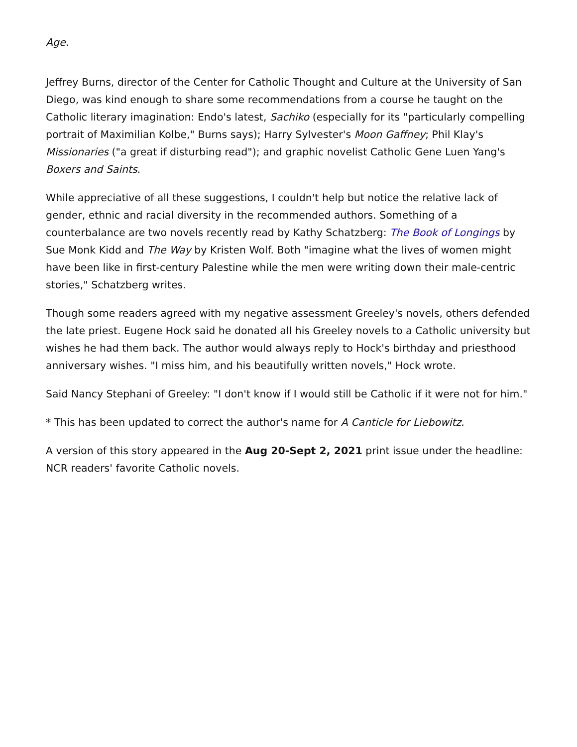Age.
Jeffrey Burns, director of the Center for Catholic Thought and Culture at the University of San Diego, was kind enough to share some recommendations from a course he taught on the Catholic literary imagination: Endo's latest, Sachiko (especially for its "particularly compelling portrait of Maximilian Kolbe," Burns says); Harry Sylvester's Moon Gaffney; Phil Klay's Missionaries ("a great if disturbing read"); and graphic novelist Catholic Gene Luen Yang's Boxers and Saints.
While appreciative of all these suggestions, I couldn't help but notice the relative lack of gender, ethnic and racial diversity in the recommended authors. Something of a counterbalance are two novels recently read by Kathy Schatzberg: The Book of Longings by Sue Monk Kidd and The Way by Kristen Wolf. Both "imagine what the lives of women might have been like in first-century Palestine while the men were writing down their male-centric stories," Schatzberg writes.
Though some readers agreed with my negative assessment Greeley's novels, others defended the late priest. Eugene Hock said he donated all his Greeley novels to a Catholic university but wishes he had them back. The author would always reply to Hock's birthday and priesthood anniversary wishes. "I miss him, and his beautifully written novels," Hock wrote.
Said Nancy Stephani of Greeley: "I don't know if I would still be Catholic if it were not for him."
* This has been updated to correct the author's name for A Canticle for Liebowitz.
A version of this story appeared in the Aug 20-Sept 2, 2021 print issue under the headline: NCR readers' favorite Catholic novels.